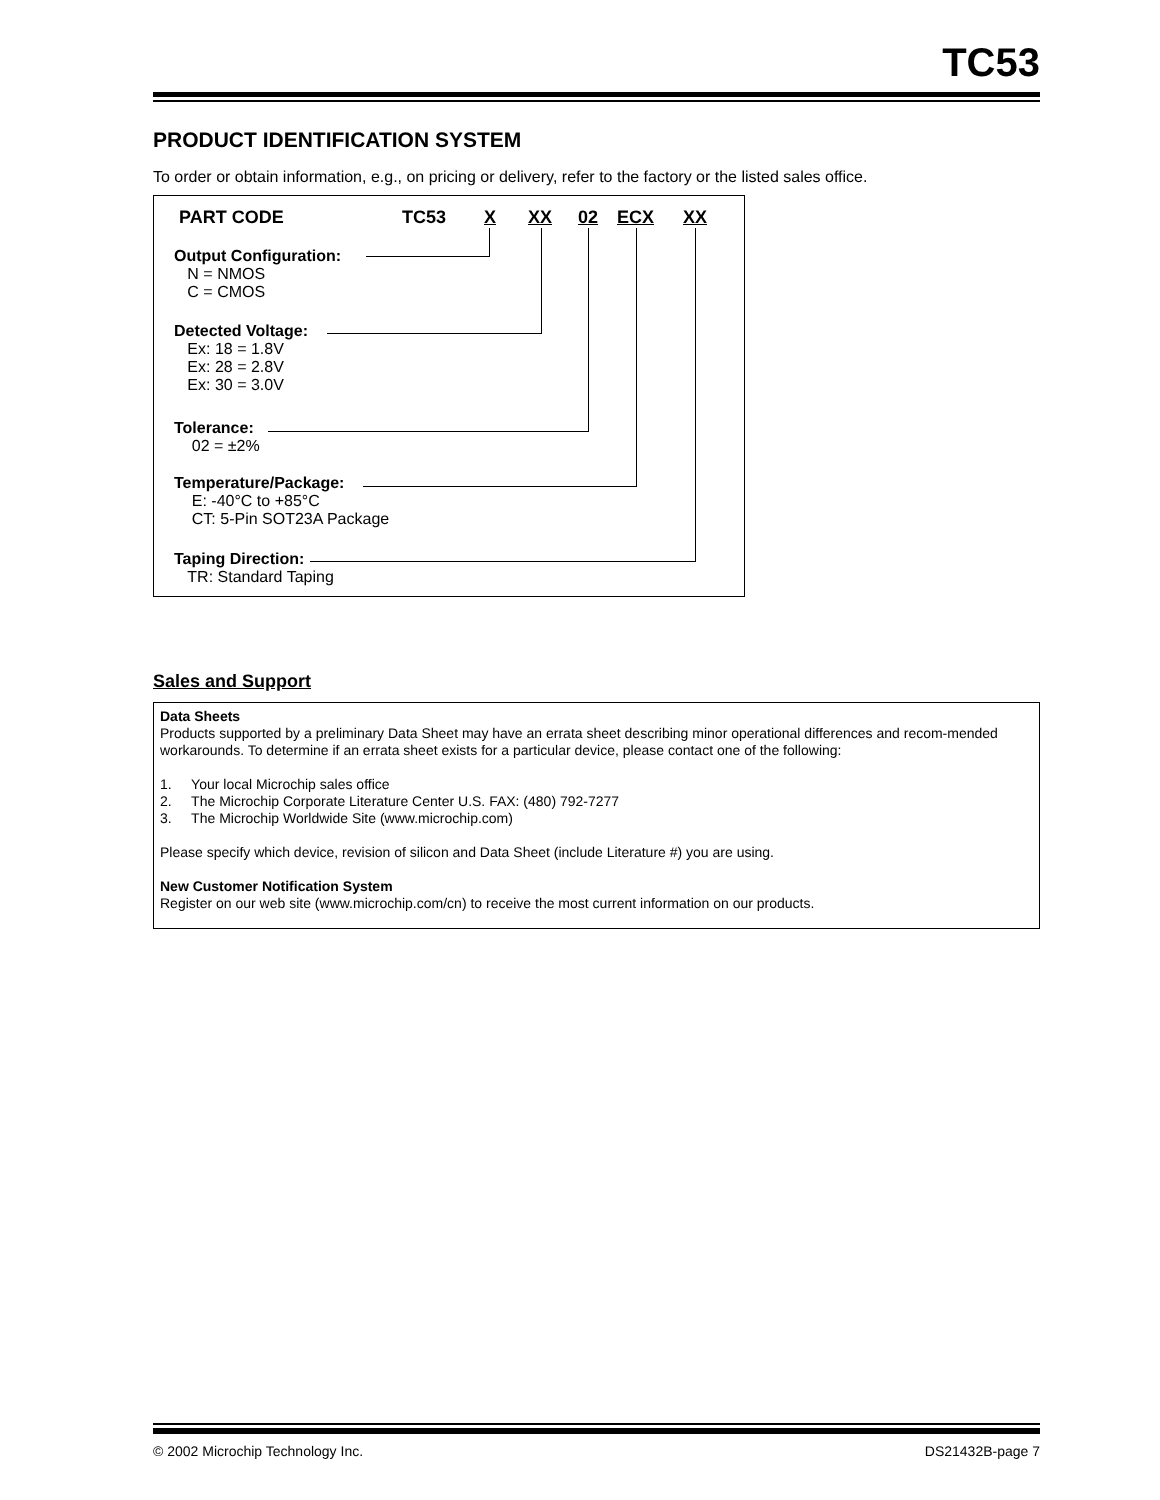TC53
PRODUCT IDENTIFICATION SYSTEM
To order or obtain information, e.g., on pricing or delivery, refer to the factory or the listed sales office.
PART CODE TC53 X XX 02 ECX XX
Output Configuration:
N = NMOS
C = CMOS
Detected Voltage:
Ex: 18 = 1.8V
Ex: 28 = 2.8V
Ex: 30 = 3.0V
Tolerance:
02 = ±2%
Temperature/Package:
E: -40°C to +85°C
CT: 5-Pin SOT23A Package
Taping Direction:
TR: Standard Taping
Sales and Support
Data Sheets
Products supported by a preliminary Data Sheet may have an errata sheet describing minor operational differences and recom-mended workarounds. To determine if an errata sheet exists for a particular device, please contact one of the following:
1. Your local Microchip sales office
2. The Microchip Corporate Literature Center U.S. FAX: (480) 792-7277
3. The Microchip Worldwide Site (www.microchip.com)
Please specify which device, revision of silicon and Data Sheet (include Literature #) you are using.
New Customer Notification System
Register on our web site (www.microchip.com/cn) to receive the most current information on our products.
© 2002 Microchip Technology Inc. DS21432B-page 7